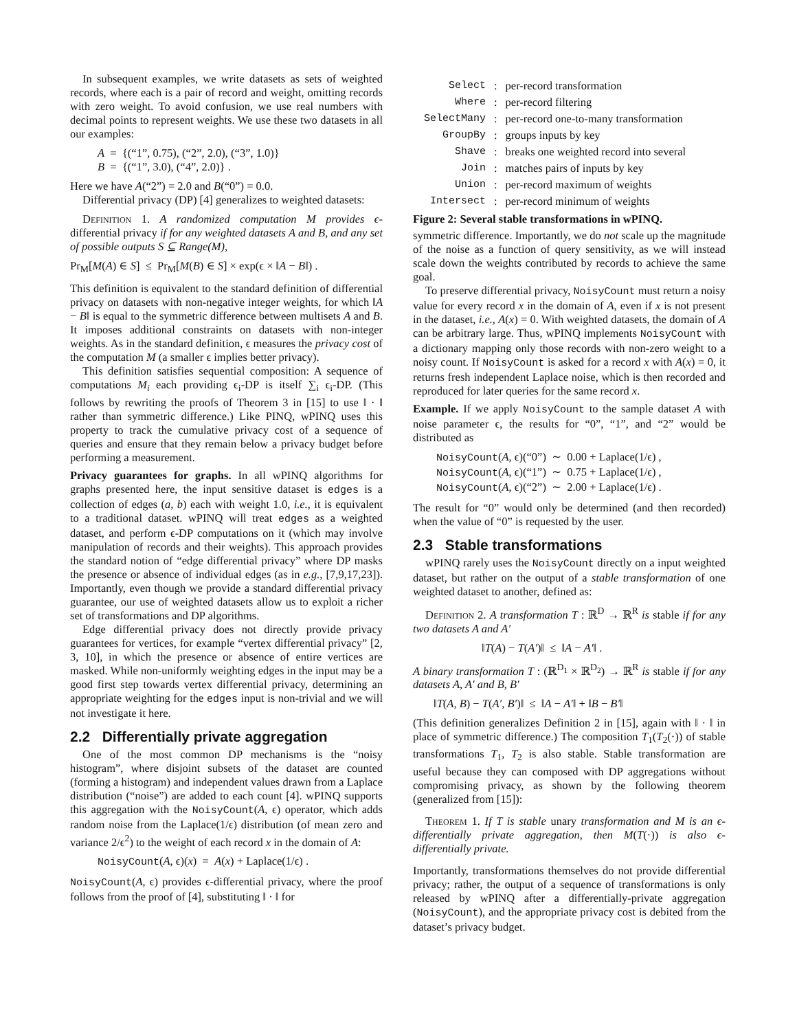In subsequent examples, we write datasets as sets of weighted records, where each is a pair of record and weight, omitting records with zero weight. To avoid confusion, we use real numbers with decimal points to represent weights. We use these two datasets in all our examples:
A = {(“1”, 0.75), (“2”, 2.0), (“3”, 1.0)}
B = {(“1”, 3.0), (“4”, 2.0)} .
Here we have A(“2”) = 2.0 and B(“0”) = 0.0.
Differential privacy (DP) [4] generalizes to weighted datasets:
Definition 1. A randomized computation M provides ϵ-differential privacy if for any weighted datasets A and B, and any set of possible outputs S ⊆ Range(M),
Pr<sub>M</sub>[M(A) ∈ S] ≤ Pr<sub>M</sub>[M(B) ∈ S] × exp(ϵ × ‖A − B‖) .
This definition is equivalent to the standard definition of differential privacy on datasets with non-negative integer weights, for which ‖A − B‖ is equal to the symmetric difference between multisets A and B. It imposes additional constraints on datasets with non-integer weights. As in the standard definition, ϵ measures the privacy cost of the computation M (a smaller ϵ implies better privacy).
This definition satisfies sequential composition: A sequence of computations M<sub>i</sub> each providing ϵ<sub>i</sub>-DP is itself ∑<sub>i</sub> ϵ<sub>i</sub>-DP. (This follows by rewriting the proofs of Theorem 3 in [15] to use ‖ · ‖ rather than symmetric difference.) Like PINQ, wPINQ uses this property to track the cumulative privacy cost of a sequence of queries and ensure that they remain below a privacy budget before performing a measurement.
Privacy guarantees for graphs. In all wPINQ algorithms for graphs presented here, the input sensitive dataset is edges is a collection of edges (a, b) each with weight 1.0, i.e., it is equivalent to a traditional dataset. wPINQ will treat edges as a weighted dataset, and perform ϵ-DP computations on it (which may involve manipulation of records and their weights). This approach provides the standard notion of “edge differential privacy” where DP masks the presence or absence of individual edges (as in e.g., [7,9,17,23]). Importantly, even though we provide a standard differential privacy guarantee, our use of weighted datasets allow us to exploit a richer set of transformations and DP algorithms.
Edge differential privacy does not directly provide privacy guarantees for vertices, for example “vertex differential privacy” [2, 3, 10], in which the presence or absence of entire vertices are masked. While non-uniformly weighting edges in the input may be a good first step towards vertex differential privacy, determining an appropriate weighting for the edges input is non-trivial and we will not investigate it here.
2.2 Differentially private aggregation
One of the most common DP mechanisms is the “noisy histogram”, where disjoint subsets of the dataset are counted (forming a histogram) and independent values drawn from a Laplace distribution (“noise”) are added to each count [4]. wPINQ supports this aggregation with the NoisyCount(A, ϵ) operator, which adds random noise from the Laplace(1/ϵ) distribution (of mean zero and variance 2/ϵ<sup>2</sup>) to the weight of each record x in the domain of A:
NoisyCount(A, ϵ)(x) = A(x) + Laplace(1/ϵ) .
NoisyCount(A, ϵ) provides ϵ-differential privacy, where the proof follows from the proof of [4], substituting ‖ · ‖ for
| Select | : | per-record transformation |
| Where | : | per-record filtering |
| SelectMany | : | per-record one-to-many transformation |
| GroupBy | : | groups inputs by key |
| Shave | : | breaks one weighted record into several |
| Join | : | matches pairs of inputs by key |
| Union | : | per-record maximum of weights |
| Intersect | : | per-record minimum of weights |
Figure 2: Several stable transformations in wPINQ.
symmetric difference. Importantly, we do not scale up the magnitude of the noise as a function of query sensitivity, as we will instead scale down the weights contributed by records to achieve the same goal.
To preserve differential privacy, NoisyCount must return a noisy value for every record x in the domain of A, even if x is not present in the dataset, i.e., A(x) = 0. With weighted datasets, the domain of A can be arbitrary large. Thus, wPINQ implements NoisyCount with a dictionary mapping only those records with non-zero weight to a noisy count. If NoisyCount is asked for a record x with A(x) = 0, it returns fresh independent Laplace noise, which is then recorded and reproduced for later queries for the same record x.
Example. If we apply NoisyCount to the sample dataset A with noise parameter ϵ, the results for “0”, “1”, and “2” would be distributed as
NoisyCount(A, ϵ)(“0”) ∼ 0.00 + Laplace(1/ϵ) ,
NoisyCount(A, ϵ)(“1”) ∼ 0.75 + Laplace(1/ϵ) ,
NoisyCount(A, ϵ)(“2”) ∼ 2.00 + Laplace(1/ϵ) .
The result for “0” would only be determined (and then recorded) when the value of “0” is requested by the user.
2.3 Stable transformations
wPINQ rarely uses the NoisyCount directly on a input weighted dataset, but rather on the output of a stable transformation of one weighted dataset to another, defined as:
Definition 2. A transformation T : ℝ<sup>D</sup> → ℝ<sup>R</sup> is stable if for any two datasets A and A′
‖T(A) − T(A′)‖ ≤ ‖A − A′‖ .
A binary transformation T : (ℝ<sup>D<sub>1</sub></sup> × ℝ<sup>D<sub>2</sub></sup>) → ℝ<sup>R</sup> is stable if for any datasets A, A′ and B, B′
‖T(A, B) − T(A′, B′)‖ ≤ ‖A − A′‖ + ‖B − B′‖
(This definition generalizes Definition 2 in [15], again with ‖ · ‖ in place of symmetric difference.) The composition T<sub>1</sub>(T<sub>2</sub>(·)) of stable transformations T<sub>1</sub>, T<sub>2</sub> is also stable. Stable transformation are useful because they can composed with DP aggregations without compromising privacy, as shown by the following theorem (generalized from [15]):
Theorem 1. If T is stable unary transformation and M is an ϵ-differentially private aggregation, then M(T(·)) is also ϵ-differentially private.
Importantly, transformations themselves do not provide differential privacy; rather, the output of a sequence of transformations is only released by wPINQ after a differentially-private aggregation (NoisyCount), and the appropriate privacy cost is debited from the dataset’s privacy budget.